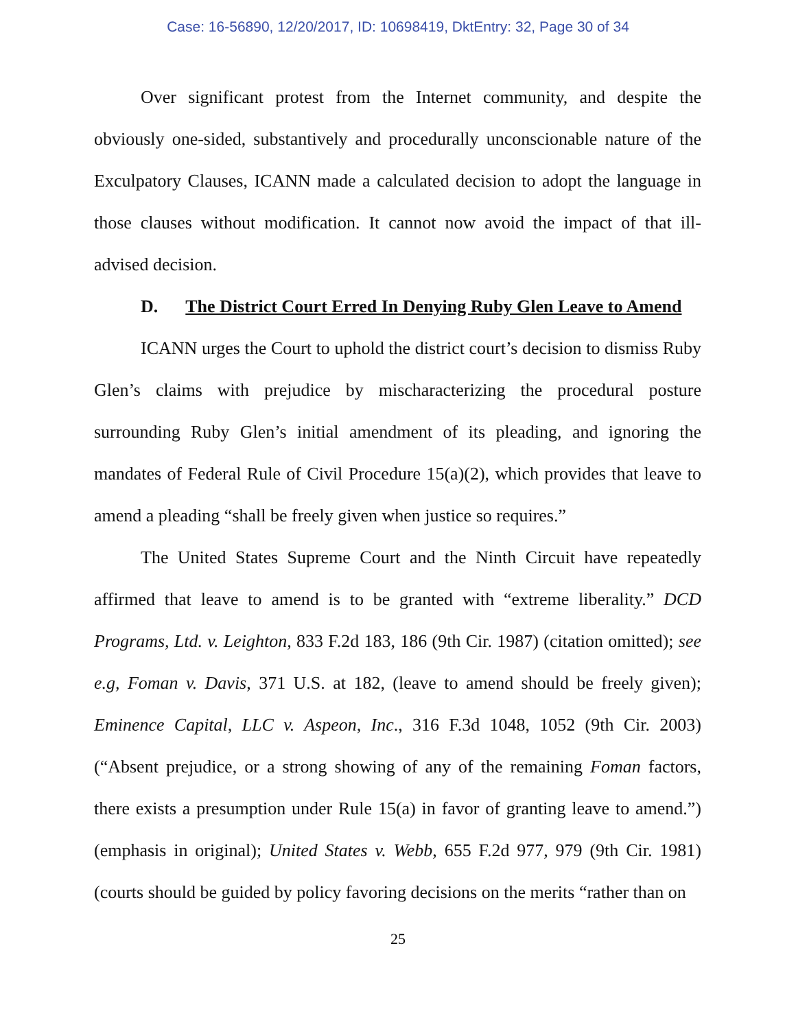Case: 16-56890, 12/20/2017, ID: 10698419, DktEntry: 32, Page 30 of 34
Over significant protest from the Internet community, and despite the obviously one-sided, substantively and procedurally unconscionable nature of the Exculpatory Clauses, ICANN made a calculated decision to adopt the language in those clauses without modification. It cannot now avoid the impact of that ill-advised decision.
D. The District Court Erred In Denying Ruby Glen Leave to Amend
ICANN urges the Court to uphold the district court’s decision to dismiss Ruby Glen’s claims with prejudice by mischaracterizing the procedural posture surrounding Ruby Glen’s initial amendment of its pleading, and ignoring the mandates of Federal Rule of Civil Procedure 15(a)(2), which provides that leave to amend a pleading “shall be freely given when justice so requires.”
The United States Supreme Court and the Ninth Circuit have repeatedly affirmed that leave to amend is to be granted with “extreme liberality.” DCD Programs, Ltd. v. Leighton, 833 F.2d 183, 186 (9th Cir. 1987) (citation omitted); see e.g, Foman v. Davis, 371 U.S. at 182, (leave to amend should be freely given); Eminence Capital, LLC v. Aspeon, Inc., 316 F.3d 1048, 1052 (9th Cir. 2003) (“Absent prejudice, or a strong showing of any of the remaining Foman factors, there exists a presumption under Rule 15(a) in favor of granting leave to amend.”) (emphasis in original); United States v. Webb, 655 F.2d 977, 979 (9th Cir. 1981) (courts should be guided by policy favoring decisions on the merits “rather than on
25